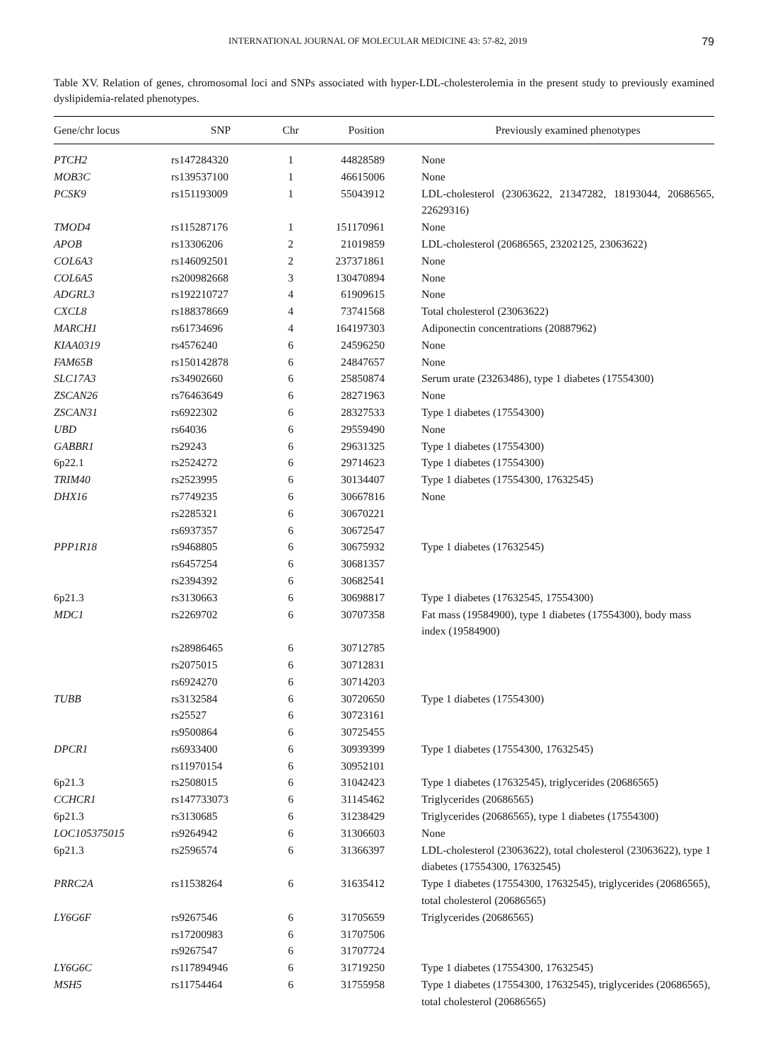INTERNATIONAL JOURNAL OF MOLECULAR MEDICINE 43: 57-82, 2019 79
Table XV. Relation of genes, chromosomal loci and SNPs associated with hyper-LDL-cholesterolemia in the present study to previously examined dyslipidemia-related phenotypes.
| Gene/chr locus | SNP | Chr | Position | Previously examined phenotypes |
| --- | --- | --- | --- | --- |
| PTCH2 | rs147284320 | 1 | 44828589 | None |
| MOB3C | rs139537100 | 1 | 46615006 | None |
| PCSK9 | rs151193009 | 1 | 55043912 | LDL-cholesterol (23063622, 21347282, 18193044, 20686565, 22629316) |
| TMOD4 | rs115287176 | 1 | 151170961 | None |
| APOB | rs13306206 | 2 | 21019859 | LDL-cholesterol (20686565, 23202125, 23063622) |
| COL6A3 | rs146092501 | 2 | 237371861 | None |
| COL6A5 | rs200982668 | 3 | 130470894 | None |
| ADGRL3 | rs192210727 | 4 | 61909615 | None |
| CXCL8 | rs188378669 | 4 | 73741568 | Total cholesterol (23063622) |
| MARCH1 | rs61734696 | 4 | 164197303 | Adiponectin concentrations (20887962) |
| KIAA0319 | rs4576240 | 6 | 24596250 | None |
| FAM65B | rs150142878 | 6 | 24847657 | None |
| SLC17A3 | rs34902660 | 6 | 25850874 | Serum urate (23263486), type 1 diabetes (17554300) |
| ZSCAN26 | rs76463649 | 6 | 28271963 | None |
| ZSCAN31 | rs6922302 | 6 | 28327533 | Type 1 diabetes (17554300) |
| UBD | rs64036 | 6 | 29559490 | None |
| GABBR1 | rs29243 | 6 | 29631325 | Type 1 diabetes (17554300) |
| 6p22.1 | rs2524272 | 6 | 29714623 | Type 1 diabetes (17554300) |
| TRIM40 | rs2523995 | 6 | 30134407 | Type 1 diabetes (17554300, 17632545) |
| DHX16 | rs7749235 | 6 | 30667816 | None |
| | rs2285321 | 6 | 30670221 | |
| | rs6937357 | 6 | 30672547 | |
| PPP1R18 | rs9468805 | 6 | 30675932 | Type 1 diabetes (17632545) |
| | rs6457254 | 6 | 30681357 | |
| | rs2394392 | 6 | 30682541 | |
| 6p21.3 | rs3130663 | 6 | 30698817 | Type 1 diabetes (17632545, 17554300) |
| MDC1 | rs2269702 | 6 | 30707358 | Fat mass (19584900), type 1 diabetes (17554300), body mass index (19584900) |
| | rs28986465 | 6 | 30712785 | |
| | rs2075015 | 6 | 30712831 | |
| | rs6924270 | 6 | 30714203 | |
| TUBB | rs3132584 | 6 | 30720650 | Type 1 diabetes (17554300) |
| | rs25527 | 6 | 30723161 | |
| | rs9500864 | 6 | 30725455 | |
| DPCR1 | rs6933400 | 6 | 30939399 | Type 1 diabetes (17554300, 17632545) |
| | rs11970154 | 6 | 30952101 | |
| 6p21.3 | rs2508015 | 6 | 31042423 | Type 1 diabetes (17632545), triglycerides (20686565) |
| CCHCR1 | rs147733073 | 6 | 31145462 | Triglycerides (20686565) |
| 6p21.3 | rs3130685 | 6 | 31238429 | Triglycerides (20686565), type 1 diabetes (17554300) |
| LOC105375015 | rs9264942 | 6 | 31306603 | None |
| 6p21.3 | rs2596574 | 6 | 31366397 | LDL-cholesterol (23063622), total cholesterol (23063622), type 1 diabetes (17554300, 17632545) |
| PRRC2A | rs11538264 | 6 | 31635412 | Type 1 diabetes (17554300, 17632545), triglycerides (20686565), total cholesterol (20686565) |
| LY6G6F | rs9267546 | 6 | 31705659 | Triglycerides (20686565) |
| | rs17200983 | 6 | 31707506 | |
| | rs9267547 | 6 | 31707724 | |
| LY6G6C | rs117894946 | 6 | 31719250 | Type 1 diabetes (17554300, 17632545) |
| MSH5 | rs11754464 | 6 | 31755958 | Type 1 diabetes (17554300, 17632545), triglycerides (20686565), total cholesterol (20686565) |